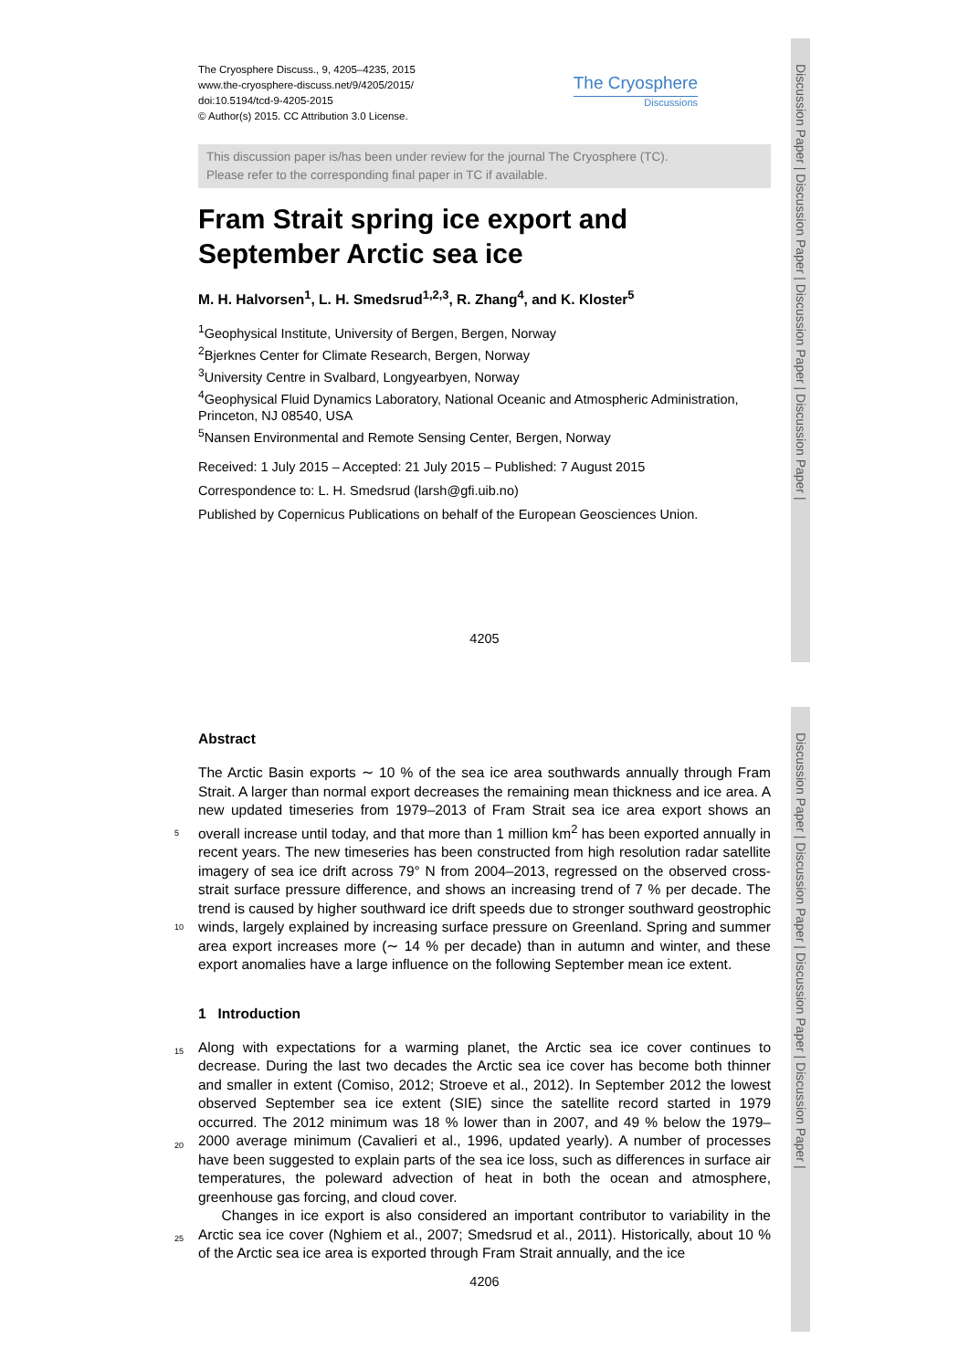Discussion Paper | Discussion Paper | Discussion Paper | Discussion Paper |
Discussion Paper | Discussion Paper | Discussion Paper | Discussion Paper |
The Cryosphere Discuss., 9, 4205–4235, 2015
www.the-cryosphere-discuss.net/9/4205/2015/
doi:10.5194/tcd-9-4205-2015
© Author(s) 2015. CC Attribution 3.0 License.
The Cryosphere
Discussions
This discussion paper is/has been under review for the journal The Cryosphere (TC).
Please refer to the corresponding final paper in TC if available.
Fram Strait spring ice export and September Arctic sea ice
M. H. Halvorsen<sup>1</sup>, L. H. Smedsrud<sup>1,2,3</sup>, R. Zhang<sup>4</sup>, and K. Kloster<sup>5</sup>
<sup>1</sup> Geophysical Institute, University of Bergen, Bergen, Norway
<sup>2</sup> Bjerknes Center for Climate Research, Bergen, Norway
<sup>3</sup> University Centre in Svalbard, Longyearbyen, Norway
<sup>4</sup> Geophysical Fluid Dynamics Laboratory, National Oceanic and Atmospheric Administration, Princeton, NJ 08540, USA
<sup>5</sup> Nansen Environmental and Remote Sensing Center, Bergen, Norway
Received: 1 July 2015 – Accepted: 21 July 2015 – Published: 7 August 2015
Correspondence to: L. H. Smedsrud (larsh@gfi.uib.no)
Published by Copernicus Publications on behalf of the European Geosciences Union.
4205
Abstract
5
10
The Arctic Basin exports ∼ 10 % of the sea ice area southwards annually through Fram Strait. A larger than normal export decreases the remaining mean thickness and ice area. A new updated timeseries from 1979–2013 of Fram Strait sea ice area export shows an overall increase until today, and that more than 1 million km<sup>2</sup> has been exported annually in recent years. The new timeseries has been constructed from high resolution radar satellite imagery of sea ice drift across 79° N from 2004–2013, regressed on the observed cross-strait surface pressure difference, and shows an increasing trend of 7 % per decade. The trend is caused by higher southward ice drift speeds due to stronger southward geostrophic winds, largely explained by increasing surface pressure on Greenland. Spring and summer area export increases more (∼ 14 % per decade) than in autumn and winter, and these export anomalies have a large influence on the following September mean ice extent.
1 Introduction
15
20
25
Along with expectations for a warming planet, the Arctic sea ice cover continues to decrease. During the last two decades the Arctic sea ice cover has become both thinner and smaller in extent (Comiso, 2012; Stroeve et al., 2012). In September 2012 the lowest observed September sea ice extent (SIE) since the satellite record started in 1979 occurred. The 2012 minimum was 18 % lower than in 2007, and 49 % below the 1979–2000 average minimum (Cavalieri et al., 1996, updated yearly). A number of processes have been suggested to explain parts of the sea ice loss, such as differences in surface air temperatures, the poleward advection of heat in both the ocean and atmosphere, greenhouse gas forcing, and cloud cover.
Changes in ice export is also considered an important contributor to variability in the Arctic sea ice cover (Nghiem et al., 2007; Smedsrud et al., 2011). Historically, about 10 % of the Arctic sea ice area is exported through Fram Strait annually, and the ice
4206